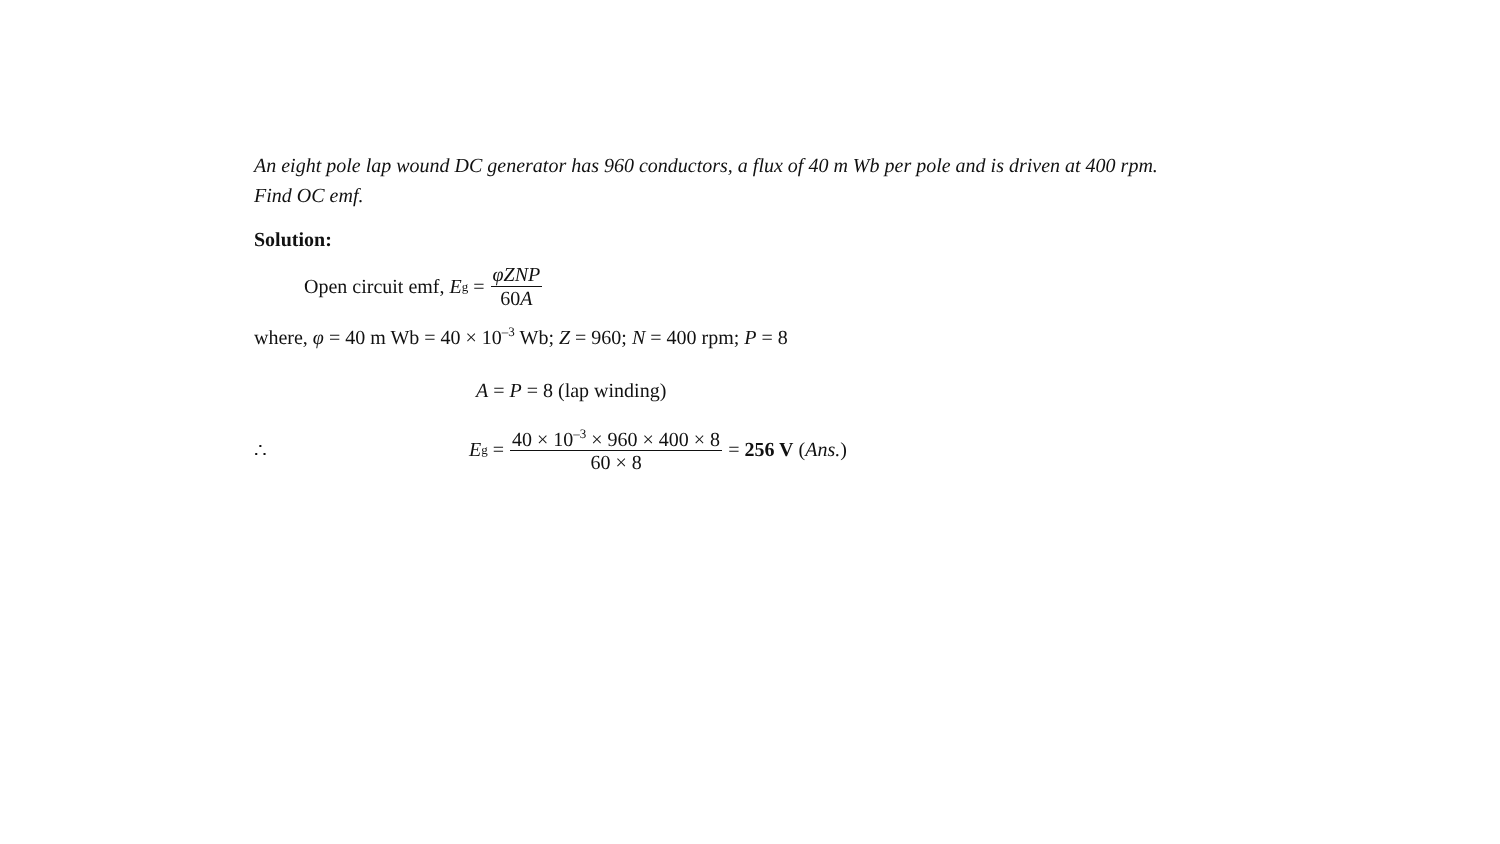An eight pole lap wound DC generator has 960 conductors, a flux of 40 m Wb per pole and is driven at 400 rpm. Find OC emf.
Solution:
Open circuit emf, E<sub>g</sub> = φZNP 60A
where, φ = 40 m Wb = 40 × 10<sup>–3</sup> Wb; Z = 960; N = 400 rpm; P = 8
A = P = 8 (lap winding)
∴ E<sub>g</sub> = 40 × 10<sup>–3</sup> × 960 × 400 × 8 60 × 8 = 256 V (Ans.)